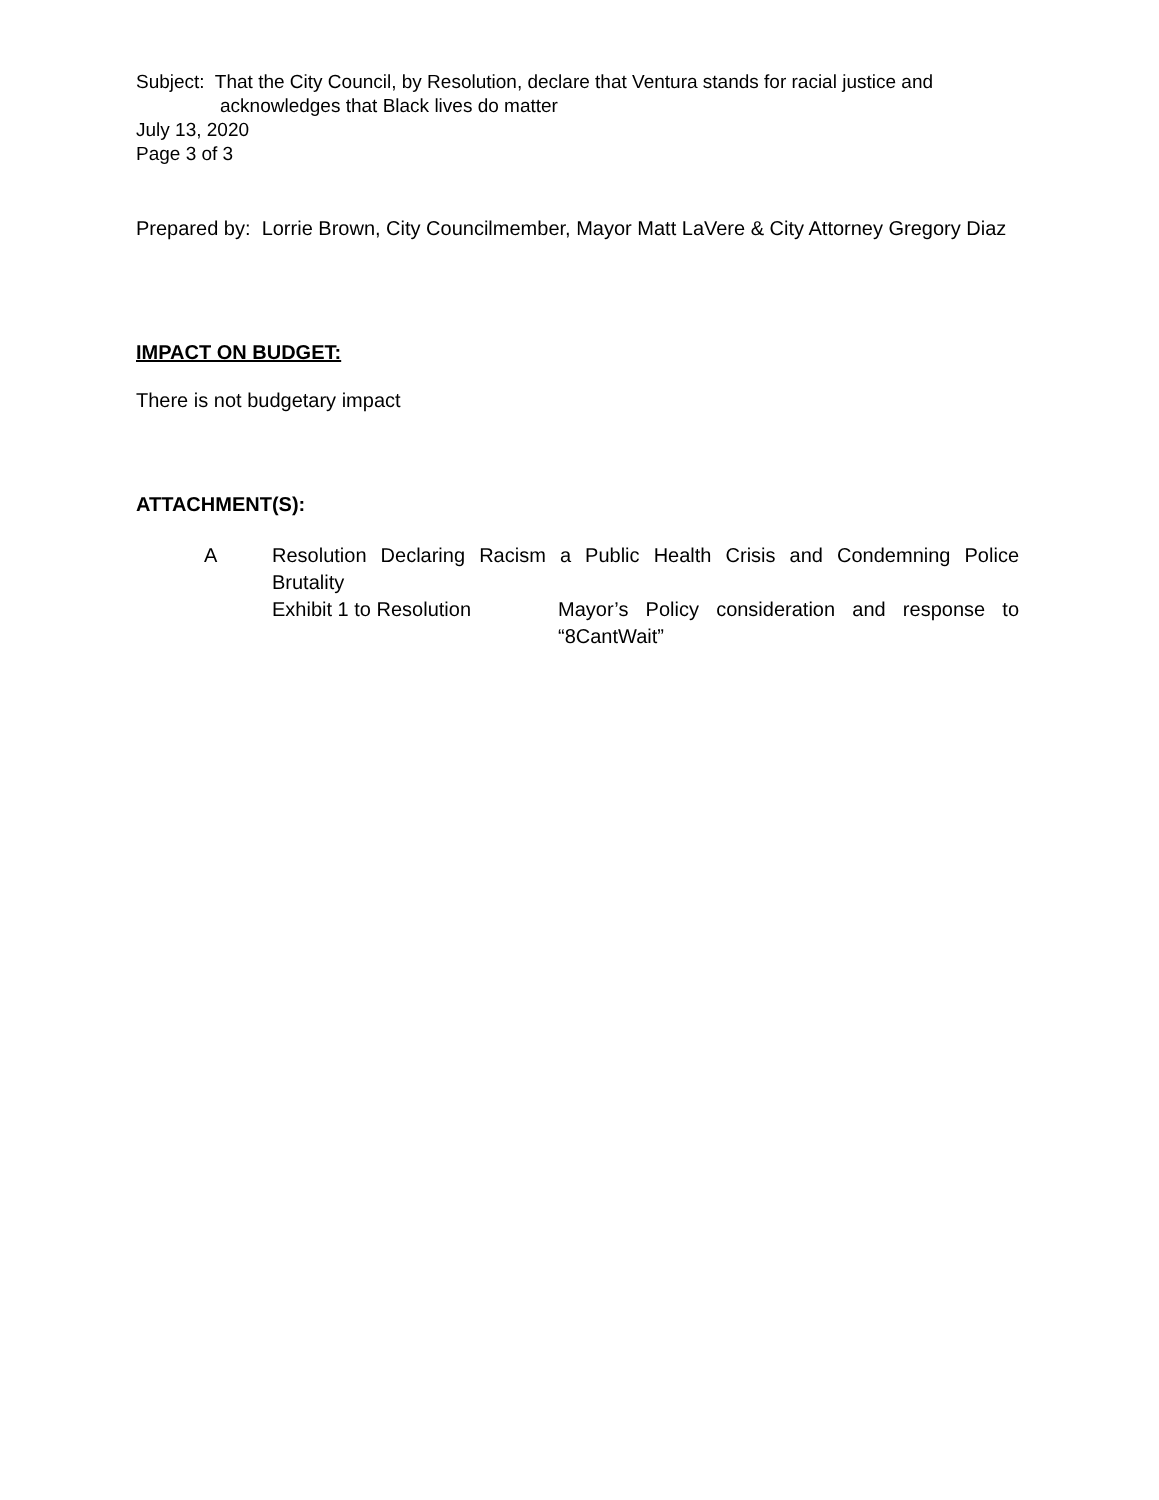Subject: That the City Council, by Resolution, declare that Ventura stands for racial justice and
acknowledges that Black lives do matter
July 13, 2020
Page 3 of 3
Prepared by: Lorrie Brown, City Councilmember, Mayor Matt LaVere & City Attorney Gregory Diaz
IMPACT ON BUDGET:
There is not budgetary impact
ATTACHMENT(S):
A Resolution Declaring Racism a Public Health Crisis and Condemning Police Brutality
Exhibit 1 to Resolution Mayor’s Policy consideration and response to “8CantWait”